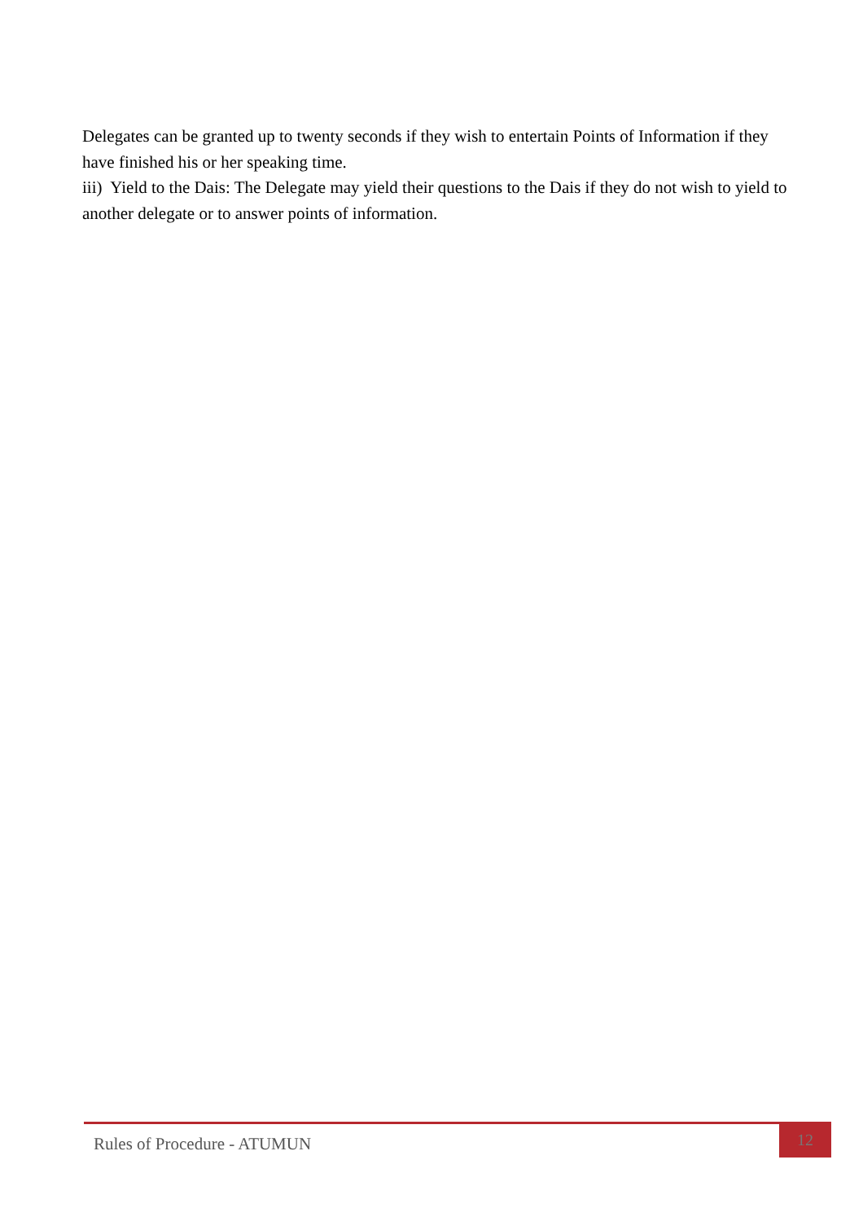Delegates can be granted up to twenty seconds if they wish to entertain Points of Information if they have finished his or her speaking time.
iii) Yield to the Dais: The Delegate may yield their questions to the Dais if they do not wish to yield to another delegate or to answer points of information.
Rules of Procedure - ATUMUN
12